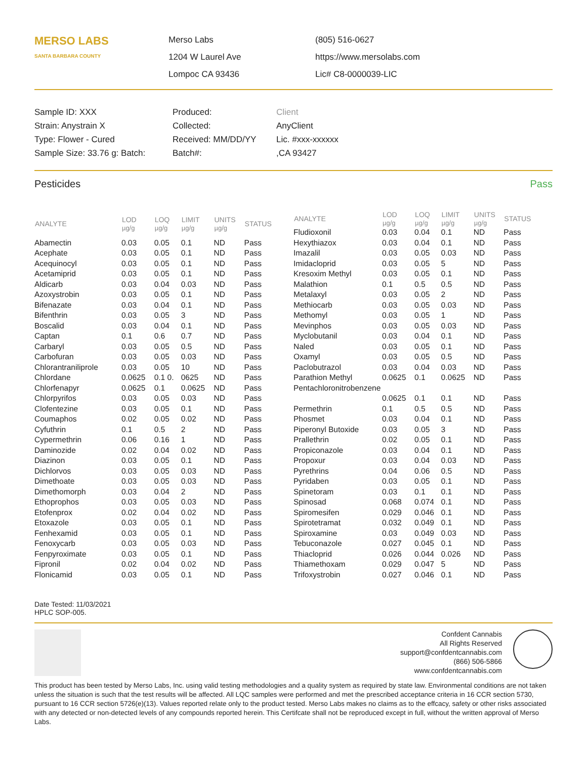MERSO LABS
SANTA BARBARA COUNTY
Merso Labs
1204 W Laurel Ave
Lompoc CA 93436
(805) 516-0627
https://www.mersolabs.com
Lic# C8-0000039-LIC
Sample ID: XXX
Strain: Anystrain X
Type: Flower - Cured
Sample Size: 33.76 g: Batch:
Produced:
Collected:
Received: MM/DD/YY
Batch#:
Client
AnyClient
Lic. #xxx-xxxxxx
,CA 93427
Pesticides Pass
| ANALYTE | LOD µg/g | LOQ µg/g | LIMIT µg/g | UNITS µg/g | STATUS |
| --- | --- | --- | --- | --- | --- |
| Abamectin | 0.03 | 0.05 | 0.1 | ND | Pass |
| Acephate | 0.03 | 0.05 | 0.1 | ND | Pass |
| Acequinocyl | 0.03 | 0.05 | 0.1 | ND | Pass |
| Acetamiprid | 0.03 | 0.05 | 0.1 | ND | Pass |
| Aldicarb | 0.03 | 0.04 | 0.03 | ND | Pass |
| Azoxystrobin | 0.03 | 0.05 | 0.1 | ND | Pass |
| Bifenazate | 0.03 | 0.04 | 0.1 | ND | Pass |
| Bifenthrin | 0.03 | 0.05 | 3 | ND | Pass |
| Boscalid | 0.03 | 0.04 | 0.1 | ND | Pass |
| Captan | 0.1 | 0.6 | 0.7 | ND | Pass |
| Carbaryl | 0.03 | 0.05 | 0.5 | ND | Pass |
| Carbofuran | 0.03 | 0.05 | 0.03 | ND | Pass |
| Chlorantraniliprole | 0.03 | 0.05 | 10 | ND | Pass |
| Chlordane | 0.0625 | 0.1 0. | 0625 | ND | Pass |
| Chlorfenapyr | 0.0625 | 0.1 | 0.0625 | ND | Pass |
| Chlorpyrifos | 0.03 | 0.05 | 0.03 | ND | Pass |
| Clofentezine | 0.03 | 0.05 | 0.1 | ND | Pass |
| Coumaphos | 0.02 | 0.05 | 0.02 | ND | Pass |
| Cyfuthrin | 0.1 | 0.5 | 2 | ND | Pass |
| Cypermethrin | 0.06 | 0.16 | 1 | ND | Pass |
| Daminozide | 0.02 | 0.04 | 0.02 | ND | Pass |
| Diazinon | 0.03 | 0.05 | 0.1 | ND | Pass |
| Dichlorvos | 0.03 | 0.05 | 0.03 | ND | Pass |
| Dimethoate | 0.03 | 0.05 | 0.03 | ND | Pass |
| Dimethomorph | 0.03 | 0.04 | 2 | ND | Pass |
| Ethoprophos | 0.03 | 0.05 | 0.03 | ND | Pass |
| Etofenprox | 0.02 | 0.04 | 0.02 | ND | Pass |
| Etoxazole | 0.03 | 0.05 | 0.1 | ND | Pass |
| Fenhexamid | 0.03 | 0.05 | 0.1 | ND | Pass |
| Fenoxycarb | 0.03 | 0.05 | 0.03 | ND | Pass |
| Fenpyroximate | 0.03 | 0.05 | 0.1 | ND | Pass |
| Fipronil | 0.02 | 0.04 | 0.02 | ND | Pass |
| Flonicamid | 0.03 | 0.05 | 0.1 | ND | Pass |
| ANALYTE | LOD µg/g | LOQ µg/g | LIMIT µg/g | UNITS µg/g | STATUS |
| --- | --- | --- | --- | --- | --- |
| Fludioxonil | 0.03 | 0.04 | 0.1 | ND | Pass |
| Hexythiazox | 0.03 | 0.04 | 0.1 | ND | Pass |
| Imazalil | 0.03 | 0.05 | 0.03 | ND | Pass |
| Imidacloprid | 0.03 | 0.05 | 5 | ND | Pass |
| Kresoxim Methyl | 0.03 | 0.05 | 0.1 | ND | Pass |
| Malathion | 0.1 | 0.5 | 0.5 | ND | Pass |
| Metalaxyl | 0.03 | 0.05 | 2 | ND | Pass |
| Methiocarb | 0.03 | 0.05 | 0.03 | ND | Pass |
| Methomyl | 0.03 | 0.05 | 1 | ND | Pass |
| Mevinphos | 0.03 | 0.05 | 0.03 | ND | Pass |
| Myclobutanil | 0.03 | 0.04 | 0.1 | ND | Pass |
| Naled | 0.03 | 0.05 | 0.1 | ND | Pass |
| Oxamyl | 0.03 | 0.05 | 0.5 | ND | Pass |
| Paclobutrazol | 0.03 | 0.04 | 0.03 | ND | Pass |
| Parathion Methyl | 0.0625 | 0.1 | 0.0625 | ND | Pass |
| Pentachloronitrobenzene | | | | | |
| | 0.0625 | 0.1 | 0.1 | ND | Pass |
| Permethrin | 0.1 | 0.5 | 0.5 | ND | Pass |
| Phosmet | 0.03 | 0.04 | 0.1 | ND | Pass |
| Piperonyl Butoxide | 0.03 | 0.05 | 3 | ND | Pass |
| Prallethrin | 0.02 | 0.05 | 0.1 | ND | Pass |
| Propiconazole | 0.03 | 0.04 | 0.1 | ND | Pass |
| Propoxur | 0.03 | 0.04 | 0.03 | ND | Pass |
| Pyrethrins | 0.04 | 0.06 | 0.5 | ND | Pass |
| Pyridaben | 0.03 | 0.05 | 0.1 | ND | Pass |
| Spinetoram | 0.03 | 0.1 | 0.1 | ND | Pass |
| Spinosad | 0.068 | 0.074 | 0.1 | ND | Pass |
| Spiromesifen | 0.029 | 0.046 | 0.1 | ND | Pass |
| Spirotetramat | 0.032 | 0.049 | 0.1 | ND | Pass |
| Spiroxamine | 0.03 | 0.049 | 0.03 | ND | Pass |
| Tebuconazole | 0.027 | 0.045 | 0.1 | ND | Pass |
| Thiacloprid | 0.026 | 0.044 | 0.026 | ND | Pass |
| Thiamethoxam | 0.029 | 0.047 | 5 | ND | Pass |
| Trifoxystrobin | 0.027 | 0.046 | 0.1 | ND | Pass |
Date Tested: 11/03/2021
HPLC SOP-005.
Confdent Cannabis
All Rights Reserved
support@confdentcannabis.com
(866) 506-5866
www.confdentcannabis.com
This product has been tested by Merso Labs, Inc. using valid testing methodologies and a quality system as required by state law. Environmental conditions are not taken unless the situation is such that the test results will be affected. All LQC samples were performed and met the prescribed acceptance criteria in 16 CCR section 5730, pursuant to 16 CCR section 5726(e)(13). Values reported relate only to the product tested. Merso Labs makes no claims as to the effcacy, safety or other risks associated with any detected or non-detected levels of any compounds reported herein. This Certifcate shall not be reproduced except in full, without the written approval of Merso Labs.